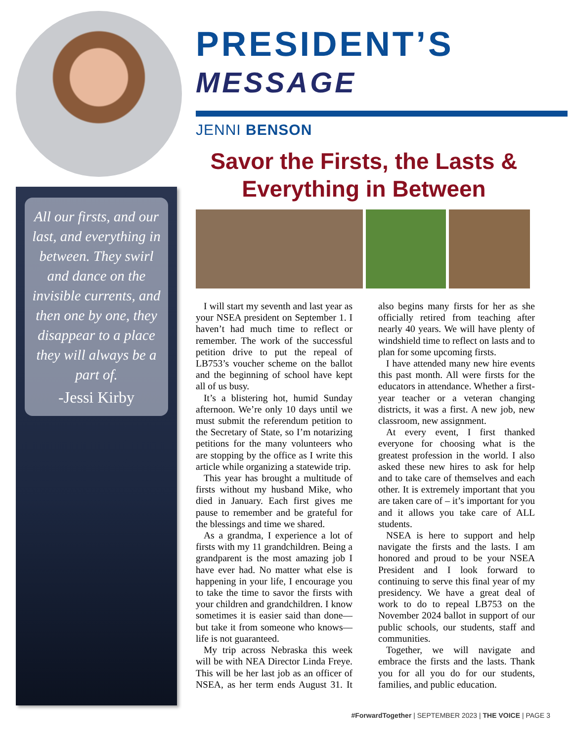All our firsts, and our last, and everything in between. They swirl and dance on the invisible currents, and then one by one, they disappear to a place they will always be a part of.
-Jessi Kirby
PRESIDENT’S
MESSAGE
JENNI BENSON
Savor the Firsts, the Lasts & Everything in Between
I will start my seventh and last year as your NSEA president on September 1. I haven’t had much time to reflect or remember. The work of the successful petition drive to put the repeal of LB753’s voucher scheme on the ballot and the beginning of school have kept all of us busy.
It’s a blistering hot, humid Sunday afternoon. We’re only 10 days until we must submit the referendum petition to the Secretary of State, so I’m notarizing petitions for the many volunteers who are stopping by the office as I write this article while organizing a statewide trip.
This year has brought a multitude of firsts without my husband Mike, who died in January. Each first gives me pause to remember and be grateful for the blessings and time we shared.
As a grandma, I experience a lot of firsts with my 11 grandchildren. Being a grandparent is the most amazing job I have ever had. No matter what else is happening in your life, I encourage you to take the time to savor the firsts with your children and grandchildren. I know sometimes it is easier said than done—but take it from someone who knows—life is not guaranteed.
My trip across Nebraska this week will be with NEA Director Linda Freye. This will be her last job as an officer of NSEA, as her term ends August 31. It also begins many firsts for her as she officially retired from teaching after nearly 40 years. We will have plenty of windshield time to reflect on lasts and to plan for some upcoming firsts.
I have attended many new hire events this past month. All were firsts for the educators in attendance. Whether a first-year teacher or a veteran changing districts, it was a first. A new job, new classroom, new assignment.
At every event, I first thanked everyone for choosing what is the greatest profession in the world. I also asked these new hires to ask for help and to take care of themselves and each other. It is extremely important that you are taken care of – it’s important for you and it allows you take care of ALL students.
NSEA is here to support and help navigate the firsts and the lasts. I am honored and proud to be your NSEA President and I look forward to continuing to serve this final year of my presidency. We have a great deal of work to do to repeal LB753 on the November 2024 ballot in support of our public schools, our students, staff and communities.
Together, we will navigate and embrace the firsts and the lasts. Thank you for all you do for our students, families, and public education.
#ForwardTogether | SEPTEMBER 2023 | THE VOICE | PAGE 3